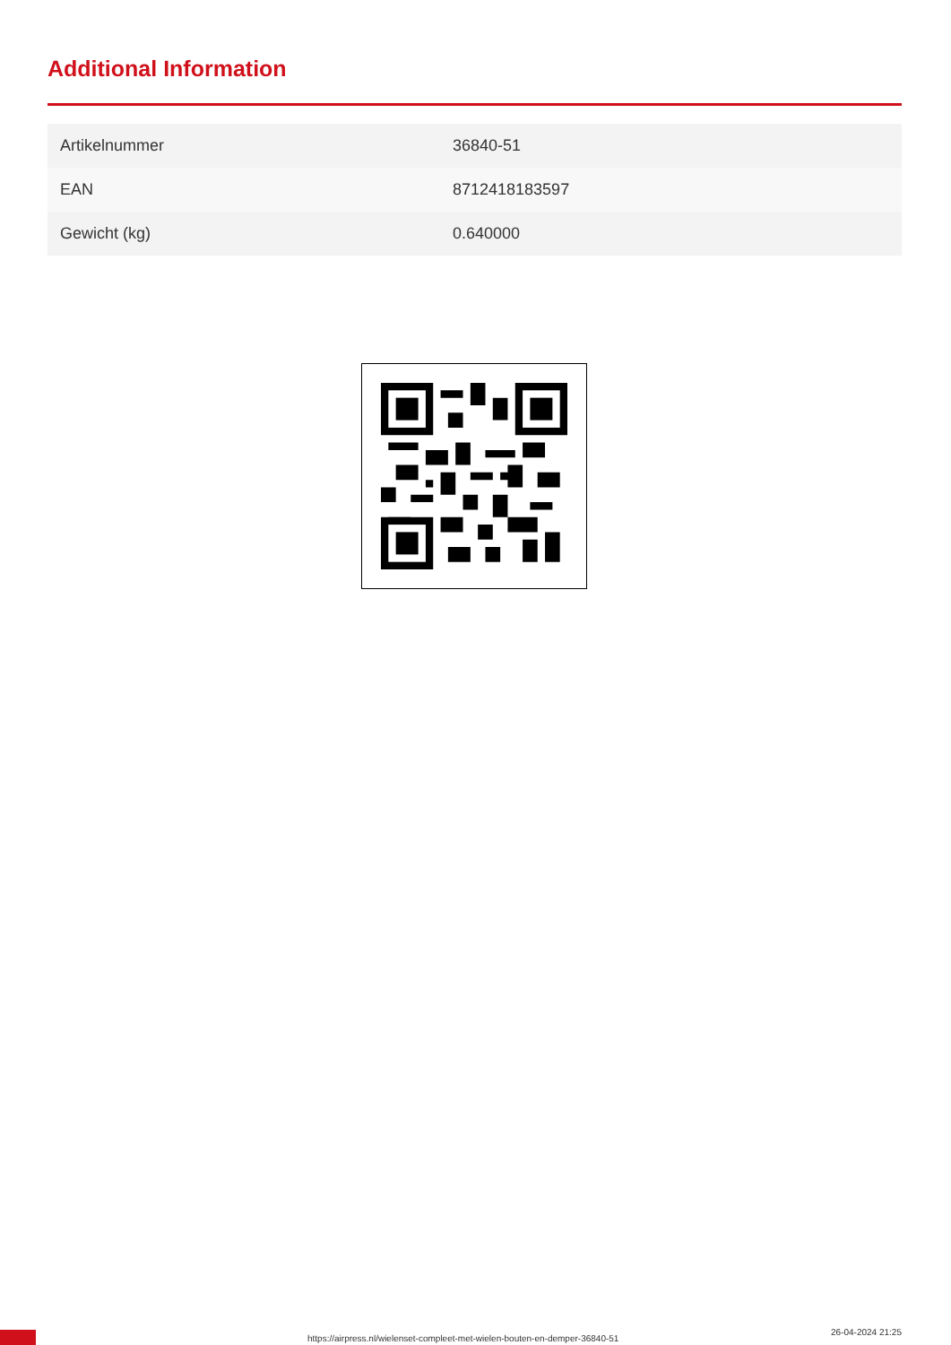Additional Information
| Artikelnummer | 36840-51 |
| EAN | 8712418183597 |
| Gewicht (kg) | 0.640000 |
https://airpress.nl/wielenset-compleet-met-wielen-bouten-en-demper-36840-51
26-04-2024 21:25